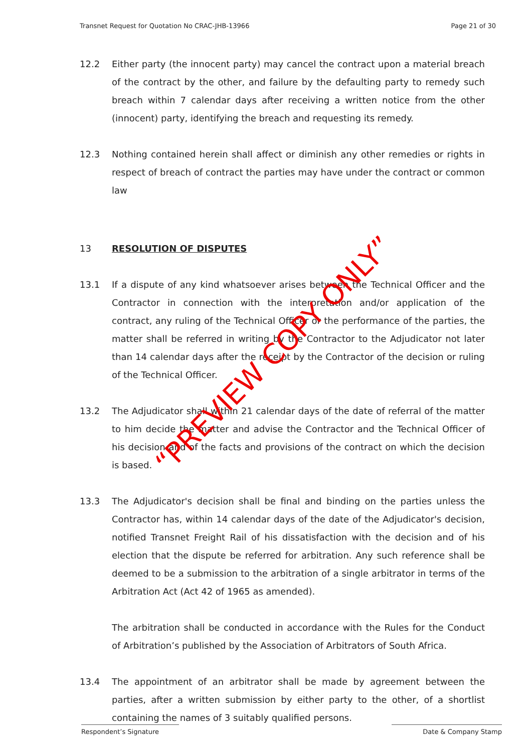Transnet Request for Quotation No CRAC-JHB-13966 Page 21 of 30
12.2 Either party (the innocent party) may cancel the contract upon a material breach of the contract by the other, and failure by the defaulting party to remedy such breach within 7 calendar days after receiving a written notice from the other (innocent) party, identifying the breach and requesting its remedy.
12.3 Nothing contained herein shall affect or diminish any other remedies or rights in respect of breach of contract the parties may have under the contract or common law
13 RESOLUTION OF DISPUTES
13.1 If a dispute of any kind whatsoever arises between the Technical Officer and the Contractor in connection with the interpretation and/or application of the contract, any ruling of the Technical Officer or the performance of the parties, the matter shall be referred in writing by the Contractor to the Adjudicator not later than 14 calendar days after the receipt by the Contractor of the decision or ruling of the Technical Officer.
13.2 The Adjudicator shall within 21 calendar days of the date of referral of the matter to him decide the matter and advise the Contractor and the Technical Officer of his decision and of the facts and provisions of the contract on which the decision is based.
13.3 The Adjudicator's decision shall be final and binding on the parties unless the Contractor has, within 14 calendar days of the date of the Adjudicator's decision, notified Transnet Freight Rail of his dissatisfaction with the decision and of his election that the dispute be referred for arbitration. Any such reference shall be deemed to be a submission to the arbitration of a single arbitrator in terms of the Arbitration Act (Act 42 of 1965 as amended).
The arbitration shall be conducted in accordance with the Rules for the Conduct of Arbitration’s published by the Association of Arbitrators of South Africa.
13.4 The appointment of an arbitrator shall be made by agreement between the parties, after a written submission by either party to the other, of a shortlist containing the names of 3 suitably qualified persons.
“PREVIEW COPY ONLY”
Respondent’s Signature Date & Company Stamp